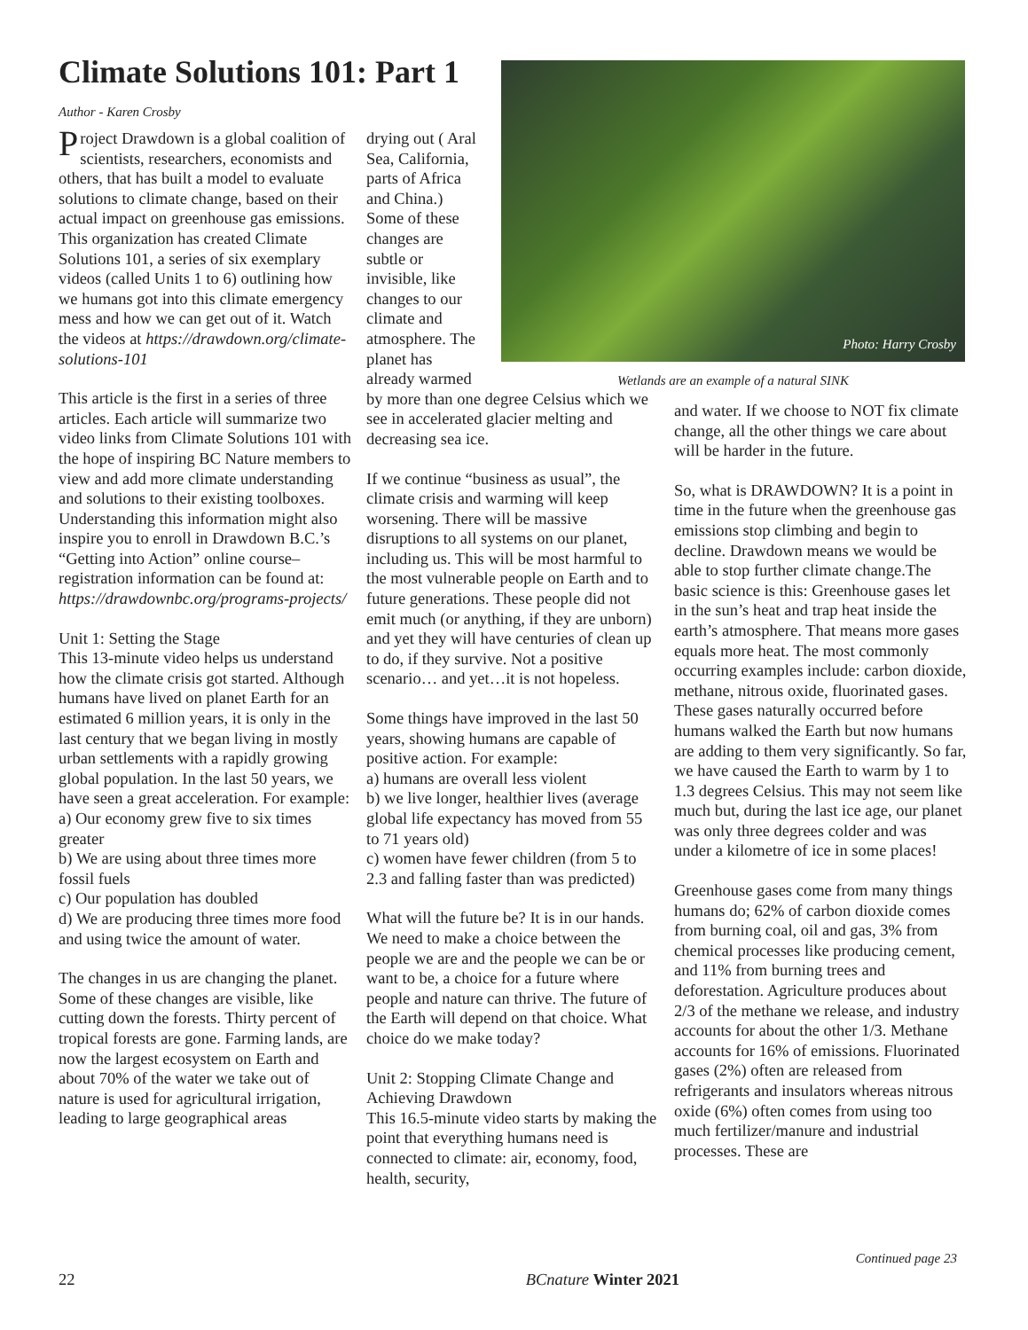Climate Solutions 101: Part 1
Author - Karen Crosby
Project Drawdown is a global coalition of scientists, researchers, economists and others, that has built a model to evaluate solutions to climate change, based on their actual impact on greenhouse gas emissions. This organization has created Climate Solutions 101, a series of six exemplary videos (called Units 1 to 6) outlining how we humans got into this climate emergency mess and how we can get out of it. Watch the videos at https://drawdown.org/climate-solutions-101
This article is the first in a series of three articles. Each article will summarize two video links from Climate Solutions 101 with the hope of inspiring BC Nature members to view and add more climate understanding and solutions to their existing toolboxes. Understanding this information might also inspire you to enroll in Drawdown B.C.’s “Getting into Action” online course–registration information can be found at: https://drawdownbc.org/programs-projects/
Unit 1: Setting the Stage
This 13-minute video helps us understand how the climate crisis got started. Although humans have lived on planet Earth for an estimated 6 million years, it is only in the last century that we began living in mostly urban settlements with a rapidly growing global population. In the last 50 years, we have seen a great acceleration. For example:
a) Our economy grew five to six times greater
b) We are using about three times more fossil fuels
c) Our population has doubled
d) We are producing three times more food and using twice the amount of water.
The changes in us are changing the planet. Some of these changes are visible, like cutting down the forests. Thirty percent of tropical forests are gone. Farming lands, are now the largest ecosystem on Earth and about 70% of the water we take out of nature is used for agricultural irrigation, leading to large geographical areas
drying out ( Aral Sea, California, parts of Africa and China.) Some of these changes are subtle or invisible, like changes to our climate and atmosphere. The planet has already warmed
by more than one degree Celsius which we see in accelerated glacier melting and decreasing sea ice.
If we continue “business as usual”, the climate crisis and warming will keep worsening. There will be massive disruptions to all systems on our planet, including us. This will be most harmful to the most vulnerable people on Earth and to future generations. These people did not emit much (or anything, if they are unborn) and yet they will have centuries of clean up to do, if they survive. Not a positive scenario… and yet…it is not hopeless.
Some things have improved in the last 50 years, showing humans are capable of positive action. For example:
a) humans are overall less violent
b) we live longer, healthier lives (average global life expectancy has moved from 55 to 71 years old)
c) women have fewer children (from 5 to 2.3 and falling faster than was predicted)
What will the future be? It is in our hands. We need to make a choice between the people we are and the people we can be or want to be, a choice for a future where people and nature can thrive. The future of the Earth will depend on that choice. What choice do we make today?
Unit 2: Stopping Climate Change and Achieving Drawdown
This 16.5-minute video starts by making the point that everything humans need is connected to climate: air, economy, food, health, security,
Photo: Harry Crosby
Wetlands are an example of a natural SINK
and water. If we choose to NOT fix climate change, all the other things we care about will be harder in the future.
So, what is DRAWDOWN? It is a point in time in the future when the greenhouse gas emissions stop climbing and begin to decline. Drawdown means we would be able to stop further climate change.The basic science is this: Greenhouse gases let in the sun’s heat and trap heat inside the earth’s atmosphere. That means more gases equals more heat. The most commonly occurring examples include: carbon dioxide, methane, nitrous oxide, fluorinated gases. These gases naturally occurred before humans walked the Earth but now humans are adding to them very significantly. So far, we have caused the Earth to warm by 1 to 1.3 degrees Celsius. This may not seem like much but, during the last ice age, our planet was only three degrees colder and was under a kilometre of ice in some places!
Greenhouse gases come from many things humans do; 62% of carbon dioxide comes from burning coal, oil and gas, 3% from chemical processes like producing cement, and 11% from burning trees and deforestation. Agriculture produces about 2/3 of the methane we release, and industry accounts for about the other 1/3. Methane accounts for 16% of emissions. Fluorinated gases (2%) often are released from refrigerants and insulators whereas nitrous oxide (6%) often comes from using too much fertilizer/manure and industrial processes. These are
Continued page 23
22 BCnature Winter 2021